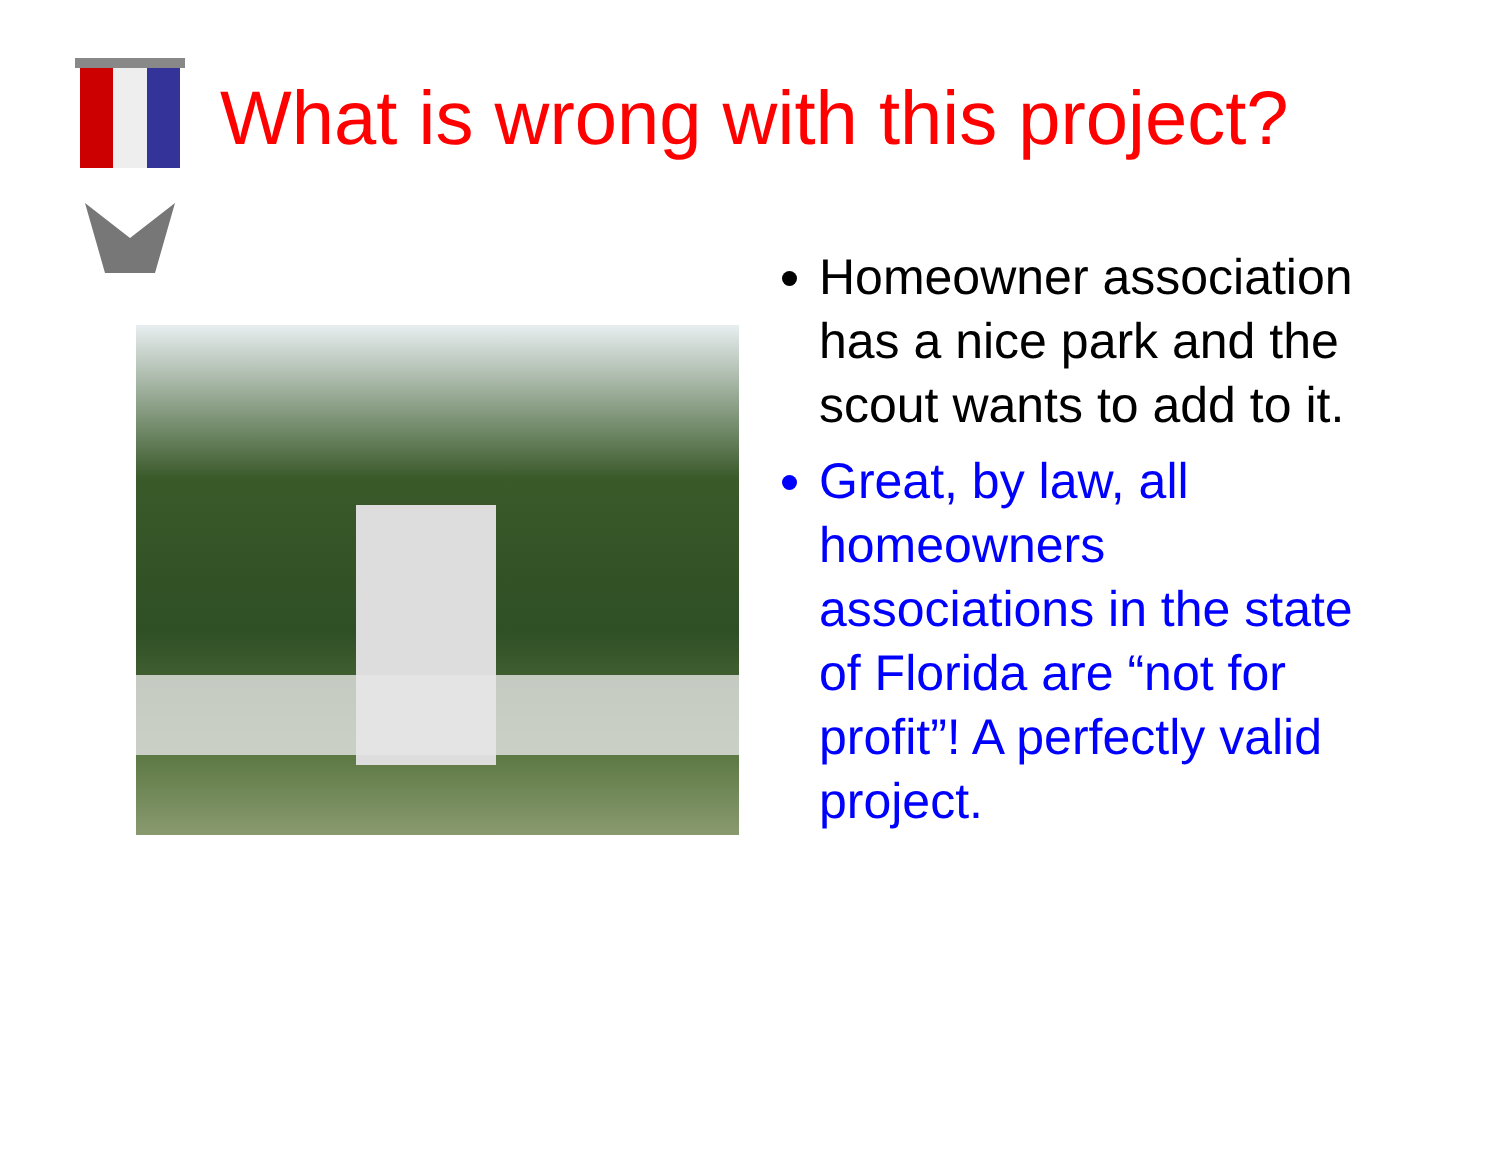What is wrong with this project?
Homeowner association has a nice park and the scout wants to add to it.
Great, by law, all homeowners associations in the state of Florida are “not for profit”! A perfectly valid project.